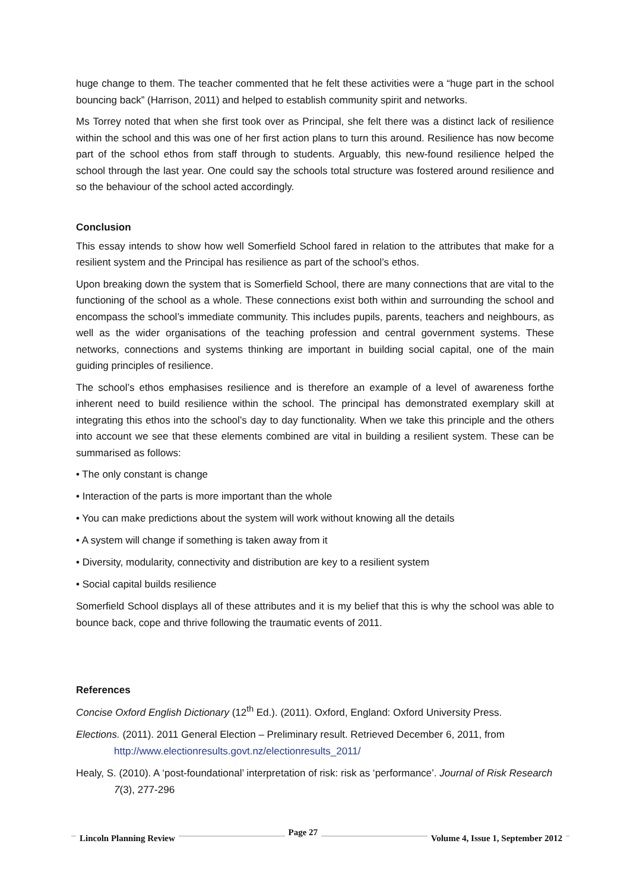huge change to them. The teacher commented that he felt these activities were a “huge part in the school bouncing back” (Harrison, 2011) and helped to establish community spirit and networks.
Ms Torrey noted that when she first took over as Principal, she felt there was a distinct lack of resilience within the school and this was one of her first action plans to turn this around. Resilience has now become part of the school ethos from staff through to students. Arguably, this new-found resilience helped the school through the last year. One could say the schools total structure was fostered around resilience and so the behaviour of the school acted accordingly.
Conclusion
This essay intends to show how well Somerfield School fared in relation to the attributes that make for a resilient system and the Principal has resilience as part of the school’s ethos.
Upon breaking down the system that is Somerfield School, there are many connections that are vital to the functioning of the school as a whole. These connections exist both within and surrounding the school and encompass the school’s immediate community. This includes pupils, parents, teachers and neighbours, as well as the wider organisations of the teaching profession and central government systems. These networks, connections and systems thinking are important in building social capital, one of the main guiding principles of resilience.
The school’s ethos emphasises resilience and is therefore an example of a level of awareness forthe inherent need to build resilience within the school. The principal has demonstrated exemplary skill at integrating this ethos into the school’s day to day functionality. When we take this principle and the others into account we see that these elements combined are vital in building a resilient system. These can be summarised as follows:
• The only constant is change
• Interaction of the parts is more important than the whole
• You can make predictions about the system will work without knowing all the details
• A system will change if something is taken away from it
• Diversity, modularity, connectivity and distribution are key to a resilient system
• Social capital builds resilience
Somerfield School displays all of these attributes and it is my belief that this is why the school was able to bounce back, cope and thrive following the traumatic events of 2011.
References
Concise Oxford English Dictionary (12<sup>th</sup> Ed.). (2011). Oxford, England: Oxford University Press.
Elections. (2011). 2011 General Election – Preliminary result. Retrieved December 6, 2011, from http://www.electionresults.govt.nz/electionresults_2011/
Healy, S. (2010). A ‘post-foundational’ interpretation of risk: risk as ‘performance’. Journal of Risk Research 7(3), 277-296
Lincoln Planning Review Page 27 Volume 4, Issue 1, September 2012